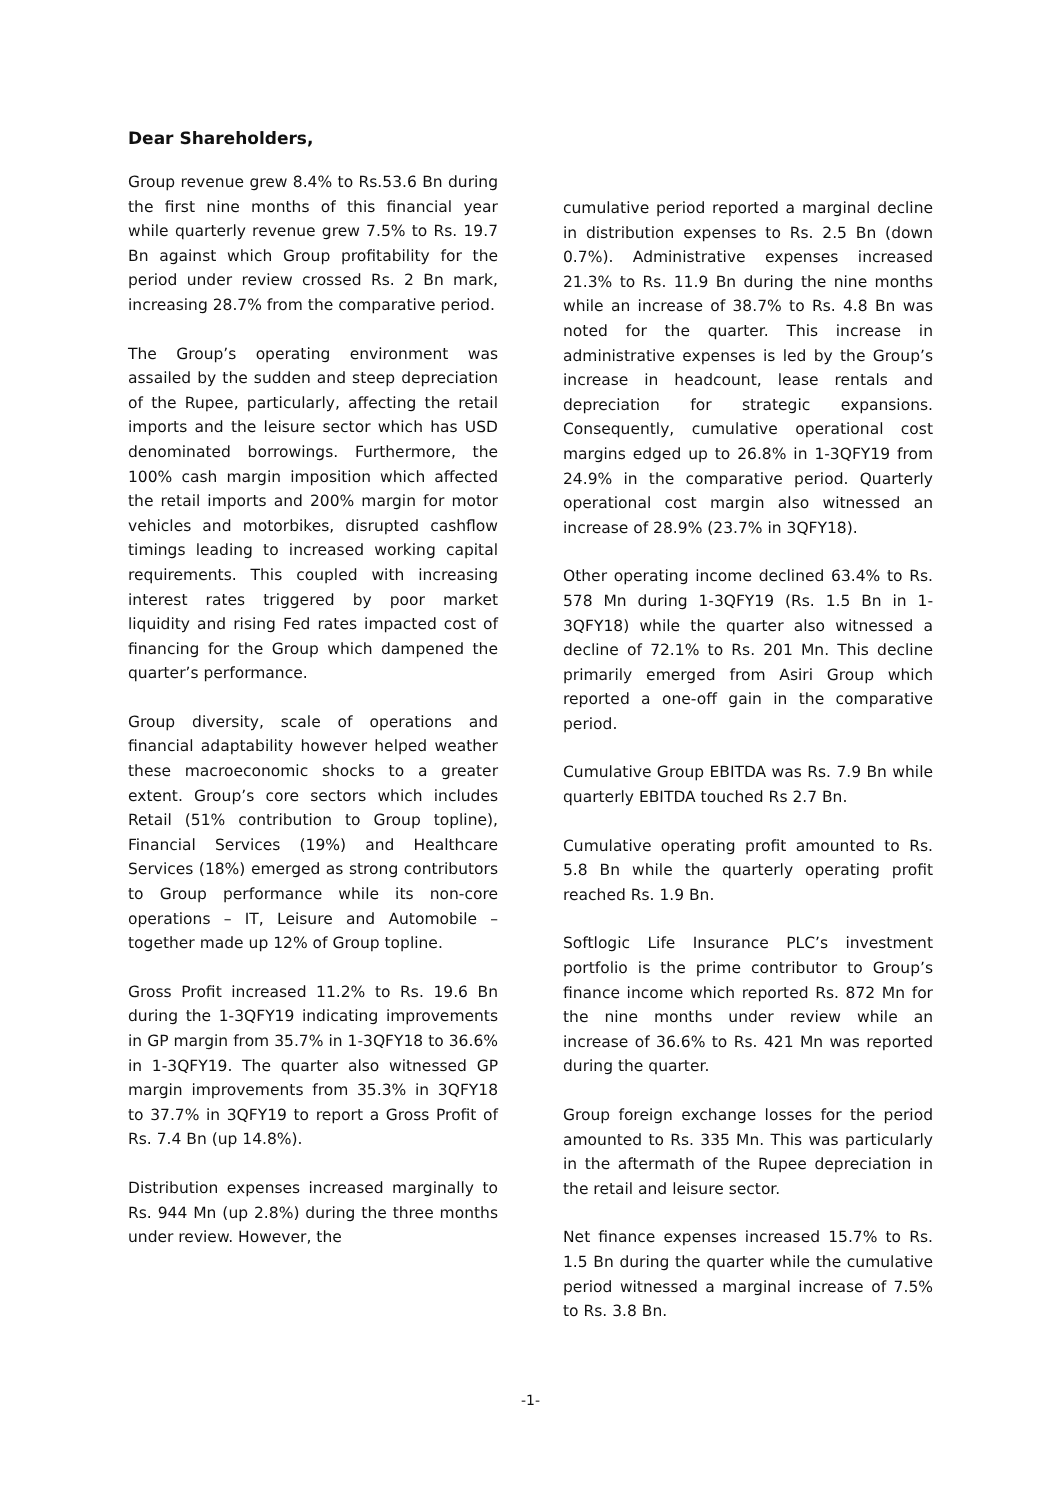Dear Shareholders,
Group revenue grew 8.4% to Rs.53.6 Bn during the first nine months of this financial year while quarterly revenue grew 7.5% to Rs. 19.7 Bn against which Group profitability for the period under review crossed Rs. 2 Bn mark, increasing 28.7% from the comparative period.
The Group’s operating environment was assailed by the sudden and steep depreciation of the Rupee, particularly, affecting the retail imports and the leisure sector which has USD denominated borrowings. Furthermore, the 100% cash margin imposition which affected the retail imports and 200% margin for motor vehicles and motorbikes, disrupted cashflow timings leading to increased working capital requirements. This coupled with increasing interest rates triggered by poor market liquidity and rising Fed rates impacted cost of financing for the Group which dampened the quarter’s performance.
Group diversity, scale of operations and financial adaptability however helped weather these macroeconomic shocks to a greater extent. Group’s core sectors which includes Retail (51% contribution to Group topline), Financial Services (19%) and Healthcare Services (18%) emerged as strong contributors to Group performance while its non-core operations – IT, Leisure and Automobile – together made up 12% of Group topline.
Gross Profit increased 11.2% to Rs. 19.6 Bn during the 1-3QFY19 indicating improvements in GP margin from 35.7% in 1-3QFY18 to 36.6% in 1-3QFY19. The quarter also witnessed GP margin improvements from 35.3% in 3QFY18 to 37.7% in 3QFY19 to report a Gross Profit of Rs. 7.4 Bn (up 14.8%).
Distribution expenses increased marginally to Rs. 944 Mn (up 2.8%) during the three months under review. However, the
cumulative period reported a marginal decline in distribution expenses to Rs. 2.5 Bn (down 0.7%). Administrative expenses increased 21.3% to Rs. 11.9 Bn during the nine months while an increase of 38.7% to Rs. 4.8 Bn was noted for the quarter. This increase in administrative expenses is led by the Group’s increase in headcount, lease rentals and depreciation for strategic expansions. Consequently, cumulative operational cost margins edged up to 26.8% in 1-3QFY19 from 24.9% in the comparative period. Quarterly operational cost margin also witnessed an increase of 28.9% (23.7% in 3QFY18).
Other operating income declined 63.4% to Rs. 578 Mn during 1-3QFY19 (Rs. 1.5 Bn in 1-3QFY18) while the quarter also witnessed a decline of 72.1% to Rs. 201 Mn. This decline primarily emerged from Asiri Group which reported a one-off gain in the comparative period.
Cumulative Group EBITDA was Rs. 7.9 Bn while quarterly EBITDA touched Rs 2.7 Bn.
Cumulative operating profit amounted to Rs. 5.8 Bn while the quarterly operating profit reached Rs. 1.9 Bn.
Softlogic Life Insurance PLC’s investment portfolio is the prime contributor to Group’s finance income which reported Rs. 872 Mn for the nine months under review while an increase of 36.6% to Rs. 421 Mn was reported during the quarter.
Group foreign exchange losses for the period amounted to Rs. 335 Mn. This was particularly in the aftermath of the Rupee depreciation in the retail and leisure sector.
Net finance expenses increased 15.7% to Rs. 1.5 Bn during the quarter while the cumulative period witnessed a marginal increase of 7.5% to Rs. 3.8 Bn.
-1-